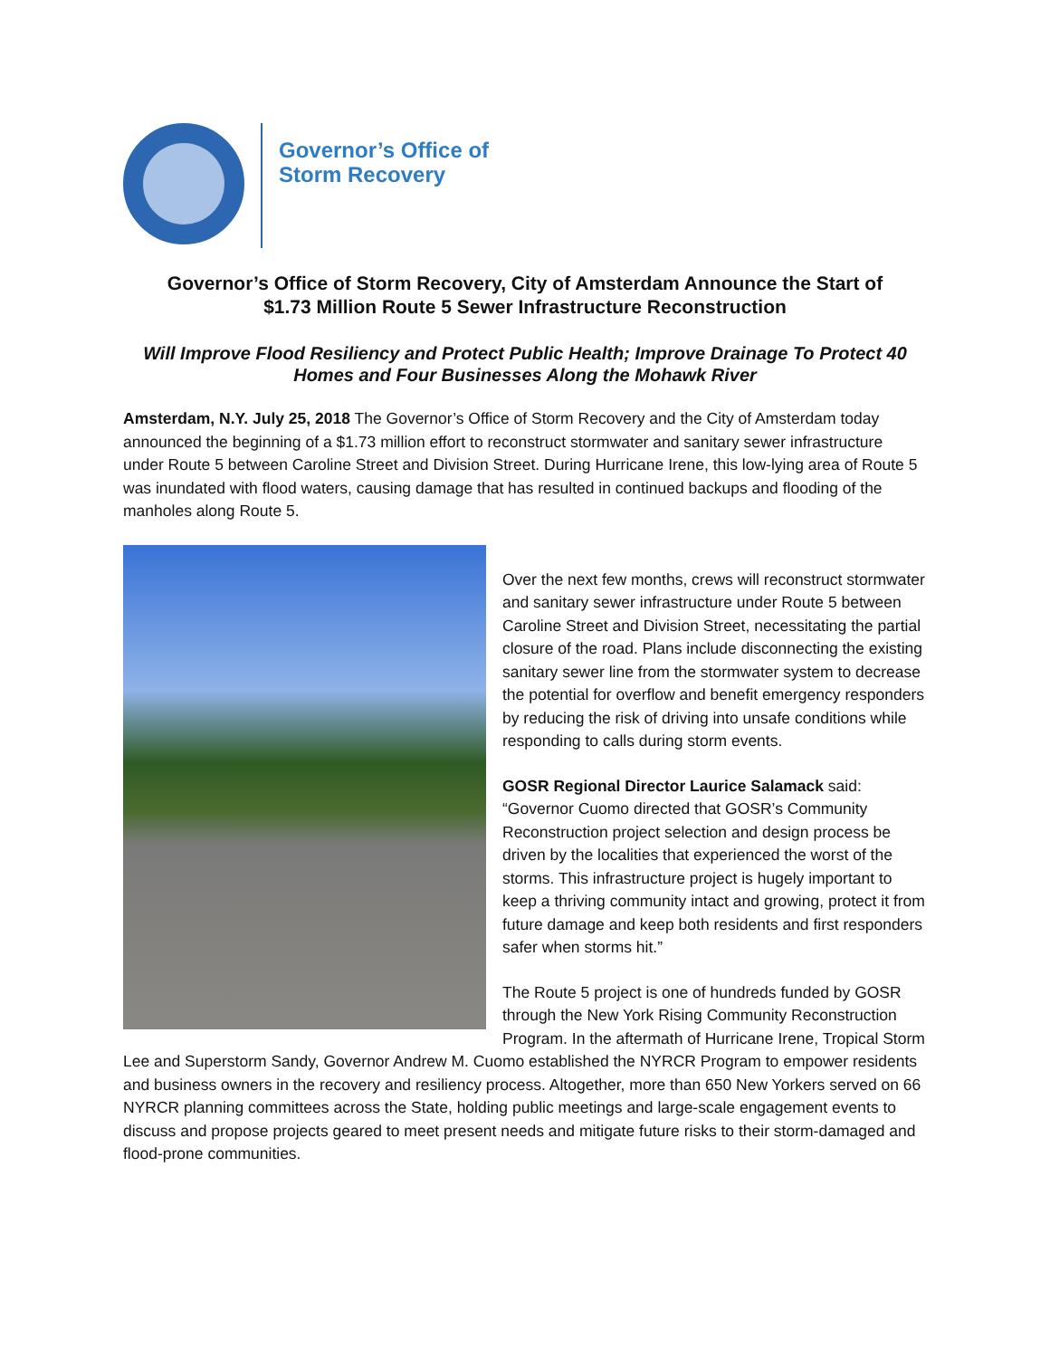Governor’s Office of
Storm Recovery
Governor’s Office of Storm Recovery, City of Amsterdam Announce the Start of
$1.73 Million Route 5 Sewer Infrastructure Reconstruction
Will Improve Flood Resiliency and Protect Public Health; Improve Drainage To Protect 40
Homes and Four Businesses Along the Mohawk River
Amsterdam, N.Y. July 25, 2018 The Governor’s Office of Storm Recovery and the City of Amsterdam today announced the beginning of a $1.73 million effort to reconstruct stormwater and sanitary sewer infrastructure under Route 5 between Caroline Street and Division Street. During Hurricane Irene, this low-lying area of Route 5 was inundated with flood waters, causing damage that has resulted in continued backups and flooding of the manholes along Route 5.
Over the next few months, crews will reconstruct stormwater and sanitary sewer infrastructure under Route 5 between Caroline Street and Division Street, necessitating the partial closure of the road. Plans include disconnecting the existing sanitary sewer line from the stormwater system to decrease the potential for overflow and benefit emergency responders by reducing the risk of driving into unsafe conditions while responding to calls during storm events.
GOSR Regional Director Laurice Salamack said: “Governor Cuomo directed that GOSR’s Community Reconstruction project selection and design process be driven by the localities that experienced the worst of the storms. This infrastructure project is hugely important to keep a thriving community intact and growing, protect it from future damage and keep both residents and first responders safer when storms hit.”
The Route 5 project is one of hundreds funded by GOSR through the New York Rising Community Reconstruction Program. In the aftermath of Hurricane Irene, Tropical Storm Lee and Superstorm Sandy, Governor Andrew M. Cuomo established the NYRCR Program to empower residents and business owners in the recovery and resiliency process. Altogether, more than 650 New Yorkers served on 66 NYRCR planning committees across the State, holding public meetings and large-scale engagement events to discuss and propose projects geared to meet present needs and mitigate future risks to their storm-damaged and flood-prone communities.